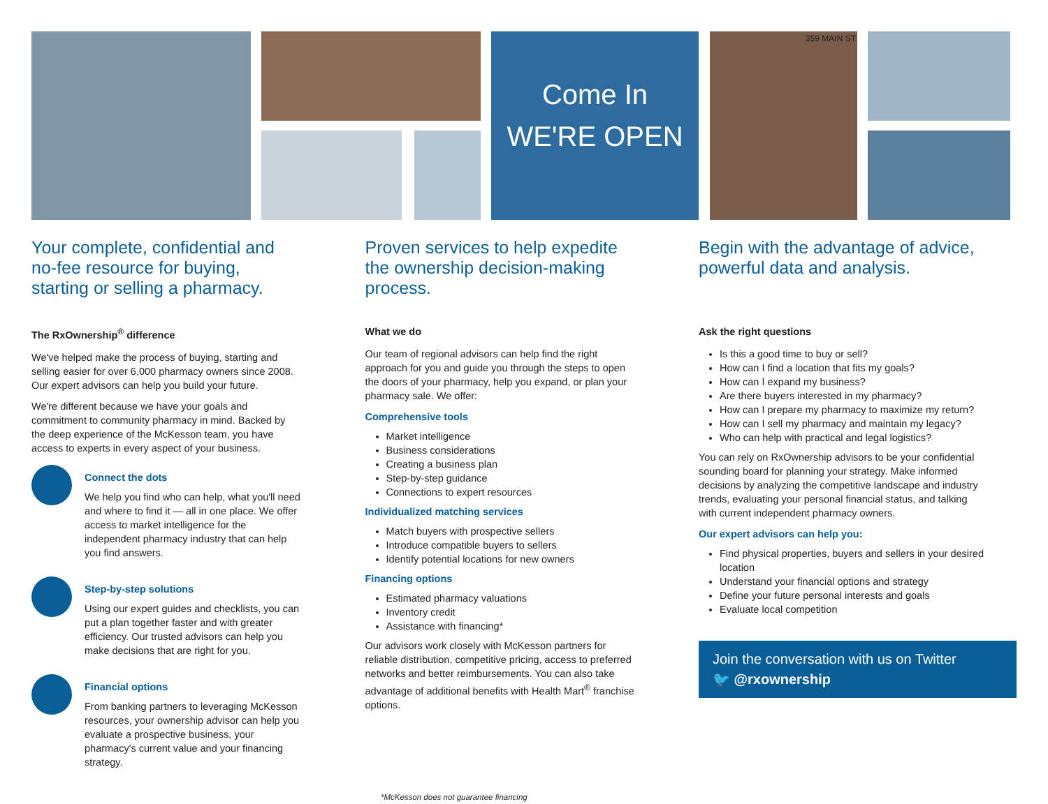Come In
WE'RE OPEN
359 MAIN ST.
Your complete, confidential and no-fee resource for buying, starting or selling a pharmacy.
The RxOwnership<sup>®</sup> difference
We've helped make the process of buying, starting and selling easier for over 6,000 pharmacy owners since 2008. Our expert advisors can help you build your future.
We're different because we have your goals and commitment to community pharmacy in mind. Backed by the deep experience of the McKesson team, you have access to experts in every aspect of your business.
Connect the dots
We help you find who can help, what you'll need and where to find it — all in one place. We offer access to market intelligence for the independent pharmacy industry that can help you find answers.
Step-by-step solutions
Using our expert guides and checklists, you can put a plan together faster and with greater efficiency. Our trusted advisors can help you make decisions that are right for you.
Financial options
From banking partners to leveraging McKesson resources, your ownership advisor can help you evaluate a prospective business, your pharmacy's current value and your financing strategy.
Proven services to help expedite the ownership decision-making process.
What we do
Our team of regional advisors can help find the right approach for you and guide you through the steps to open the doors of your pharmacy, help you expand, or plan your pharmacy sale. We offer:
Comprehensive tools
Market intelligence
Business considerations
Creating a business plan
Step-by-step guidance
Connections to expert resources
Individualized matching services
Match buyers with prospective sellers
Introduce compatible buyers to sellers
Identify potential locations for new owners
Financing options
Estimated pharmacy valuations
Inventory credit
Assistance with financing*
Our advisors work closely with McKesson partners for reliable distribution, competitive pricing, access to preferred networks and better reimbursements. You can also take advantage of additional benefits with Health Mart<sup>®</sup> franchise options.
Begin with the advantage of advice, powerful data and analysis.
Ask the right questions
Is this a good time to buy or sell?
How can I find a location that fits my goals?
How can I expand my business?
Are there buyers interested in my pharmacy?
How can I prepare my pharmacy to maximize my return?
How can I sell my pharmacy and maintain my legacy?
Who can help with practical and legal logistics?
You can rely on RxOwnership advisors to be your confidential sounding board for planning your strategy. Make informed decisions by analyzing the competitive landscape and industry trends, evaluating your personal financial status, and talking with current independent pharmacy owners.
Our expert advisors can help you:
Find physical properties, buyers and sellers in your desired location
Understand your financial options and strategy
Define your future personal interests and goals
Evaluate local competition
Join the conversation with us on Twitter
🐦 @rxownership
*McKesson does not guarantee financing